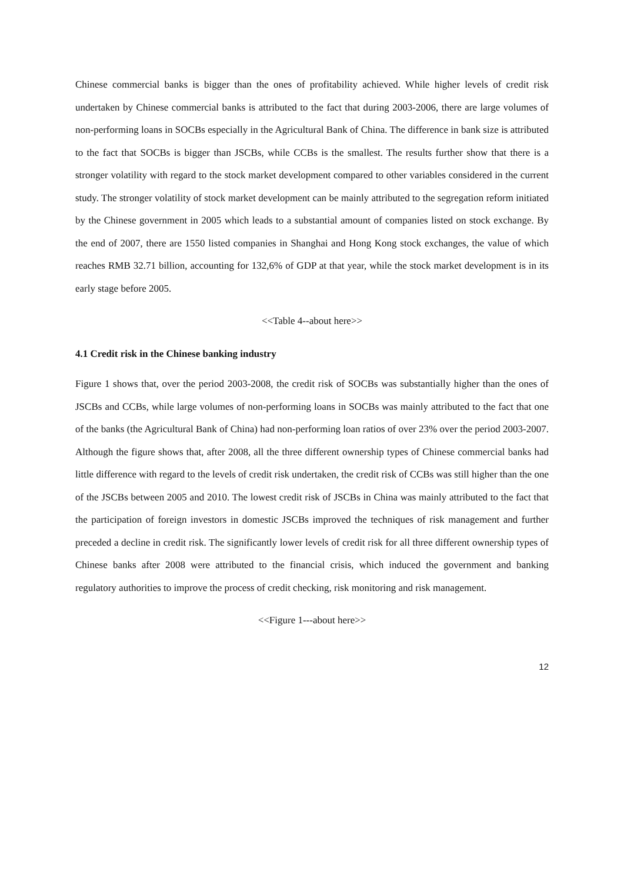Chinese commercial banks is bigger than the ones of profitability achieved. While higher levels of credit risk undertaken by Chinese commercial banks is attributed to the fact that during 2003-2006, there are large volumes of non-performing loans in SOCBs especially in the Agricultural Bank of China. The difference in bank size is attributed to the fact that SOCBs is bigger than JSCBs, while CCBs is the smallest. The results further show that there is a stronger volatility with regard to the stock market development compared to other variables considered in the current study. The stronger volatility of stock market development can be mainly attributed to the segregation reform initiated by the Chinese government in 2005 which leads to a substantial amount of companies listed on stock exchange. By the end of 2007, there are 1550 listed companies in Shanghai and Hong Kong stock exchanges, the value of which reaches RMB 32.71 billion, accounting for 132,6% of GDP at that year, while the stock market development is in its early stage before 2005.
<<Table 4--about here>>
4.1 Credit risk in the Chinese banking industry
Figure 1 shows that, over the period 2003-2008, the credit risk of SOCBs was substantially higher than the ones of JSCBs and CCBs, while large volumes of non-performing loans in SOCBs was mainly attributed to the fact that one of the banks (the Agricultural Bank of China) had non-performing loan ratios of over 23% over the period 2003-2007. Although the figure shows that, after 2008, all the three different ownership types of Chinese commercial banks had little difference with regard to the levels of credit risk undertaken, the credit risk of CCBs was still higher than the one of the JSCBs between 2005 and 2010. The lowest credit risk of JSCBs in China was mainly attributed to the fact that the participation of foreign investors in domestic JSCBs improved the techniques of risk management and further preceded a decline in credit risk. The significantly lower levels of credit risk for all three different ownership types of Chinese banks after 2008 were attributed to the financial crisis, which induced the government and banking regulatory authorities to improve the process of credit checking, risk monitoring and risk management.
<<Figure 1---about here>>
12